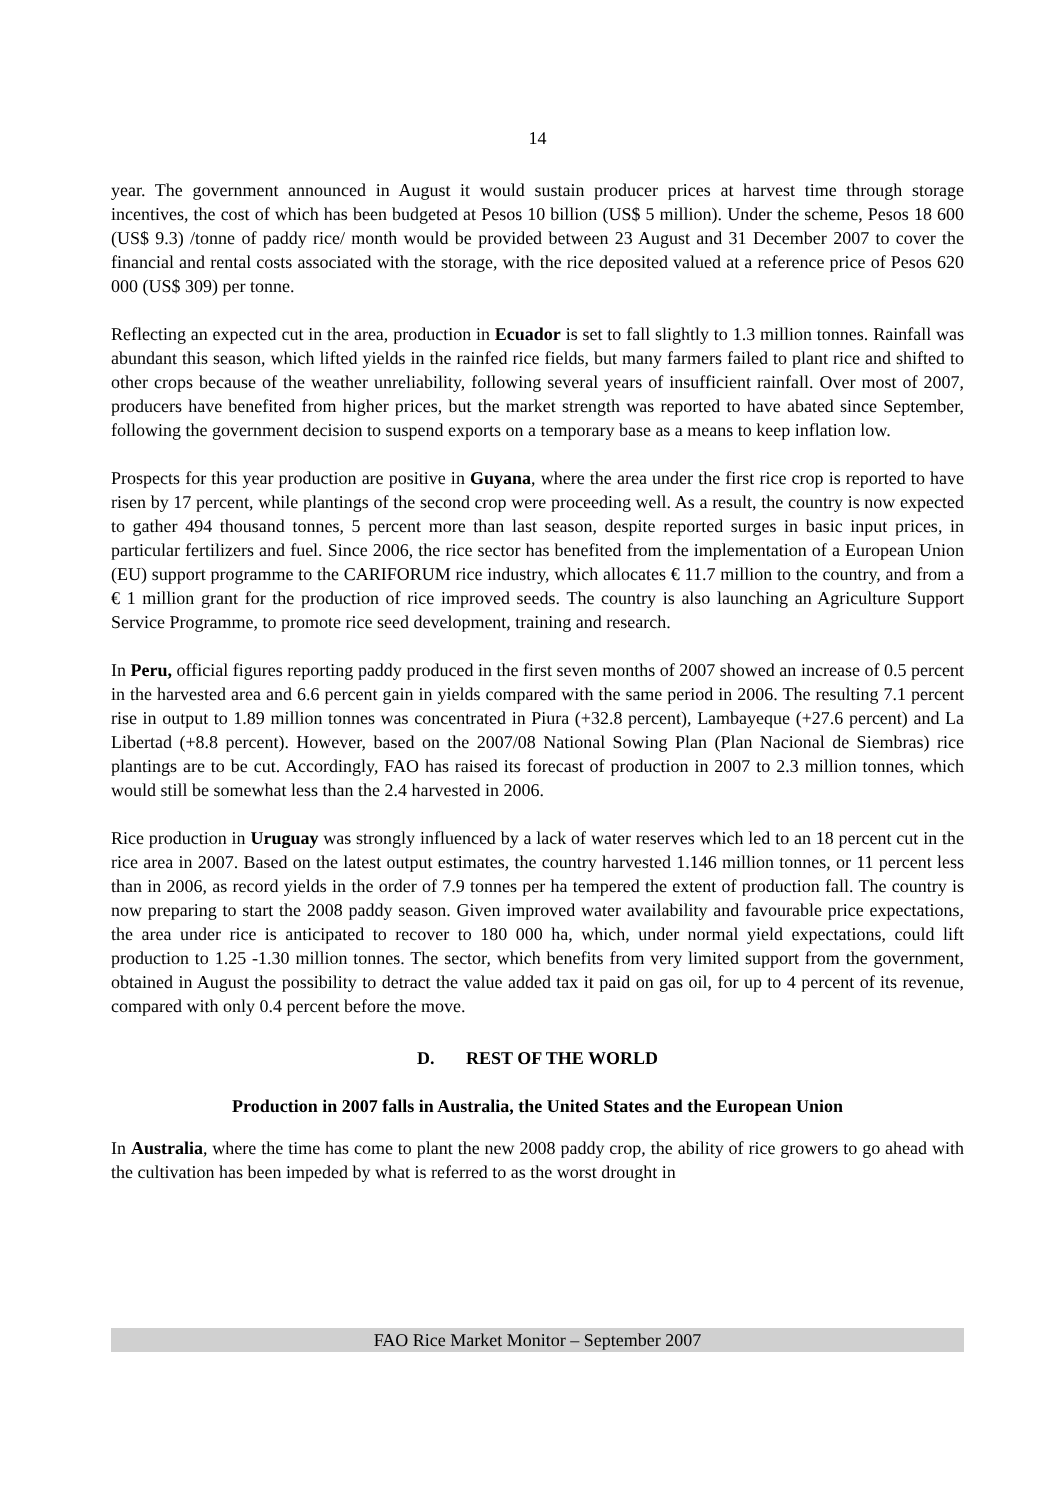14
year. The government announced in August it would sustain producer prices at harvest time through storage incentives, the cost of which has been budgeted at Pesos 10 billion (US$ 5 million). Under the scheme, Pesos 18 600 (US$ 9.3) /tonne of paddy rice/ month would be provided between 23 August and 31 December 2007 to cover the financial and rental costs associated with the storage, with the rice deposited valued at a reference price of Pesos 620 000 (US$ 309) per tonne.
Reflecting an expected cut in the area, production in Ecuador is set to fall slightly to 1.3 million tonnes. Rainfall was abundant this season, which lifted yields in the rainfed rice fields, but many farmers failed to plant rice and shifted to other crops because of the weather unreliability, following several years of insufficient rainfall. Over most of 2007, producers have benefited from higher prices, but the market strength was reported to have abated since September, following the government decision to suspend exports on a temporary base as a means to keep inflation low.
Prospects for this year production are positive in Guyana, where the area under the first rice crop is reported to have risen by 17 percent, while plantings of the second crop were proceeding well. As a result, the country is now expected to gather 494 thousand tonnes, 5 percent more than last season, despite reported surges in basic input prices, in particular fertilizers and fuel. Since 2006, the rice sector has benefited from the implementation of a European Union (EU) support programme to the CARIFORUM rice industry, which allocates € 11.7 million to the country, and from a € 1 million grant for the production of rice improved seeds. The country is also launching an Agriculture Support Service Programme, to promote rice seed development, training and research.
In Peru, official figures reporting paddy produced in the first seven months of 2007 showed an increase of 0.5 percent in the harvested area and 6.6 percent gain in yields compared with the same period in 2006. The resulting 7.1 percent rise in output to 1.89 million tonnes was concentrated in Piura (+32.8 percent), Lambayeque (+27.6 percent) and La Libertad (+8.8 percent). However, based on the 2007/08 National Sowing Plan (Plan Nacional de Siembras) rice plantings are to be cut. Accordingly, FAO has raised its forecast of production in 2007 to 2.3 million tonnes, which would still be somewhat less than the 2.4 harvested in 2006.
Rice production in Uruguay was strongly influenced by a lack of water reserves which led to an 18 percent cut in the rice area in 2007. Based on the latest output estimates, the country harvested 1.146 million tonnes, or 11 percent less than in 2006, as record yields in the order of 7.9 tonnes per ha tempered the extent of production fall. The country is now preparing to start the 2008 paddy season. Given improved water availability and favourable price expectations, the area under rice is anticipated to recover to 180 000 ha, which, under normal yield expectations, could lift production to 1.25 -1.30 million tonnes. The sector, which benefits from very limited support from the government, obtained in August the possibility to detract the value added tax it paid on gas oil, for up to 4 percent of its revenue, compared with only 0.4 percent before the move.
D. REST OF THE WORLD
Production in 2007 falls in Australia, the United States and the European Union
In Australia, where the time has come to plant the new 2008 paddy crop, the ability of rice growers to go ahead with the cultivation has been impeded by what is referred to as the worst drought in
FAO Rice Market Monitor – September 2007